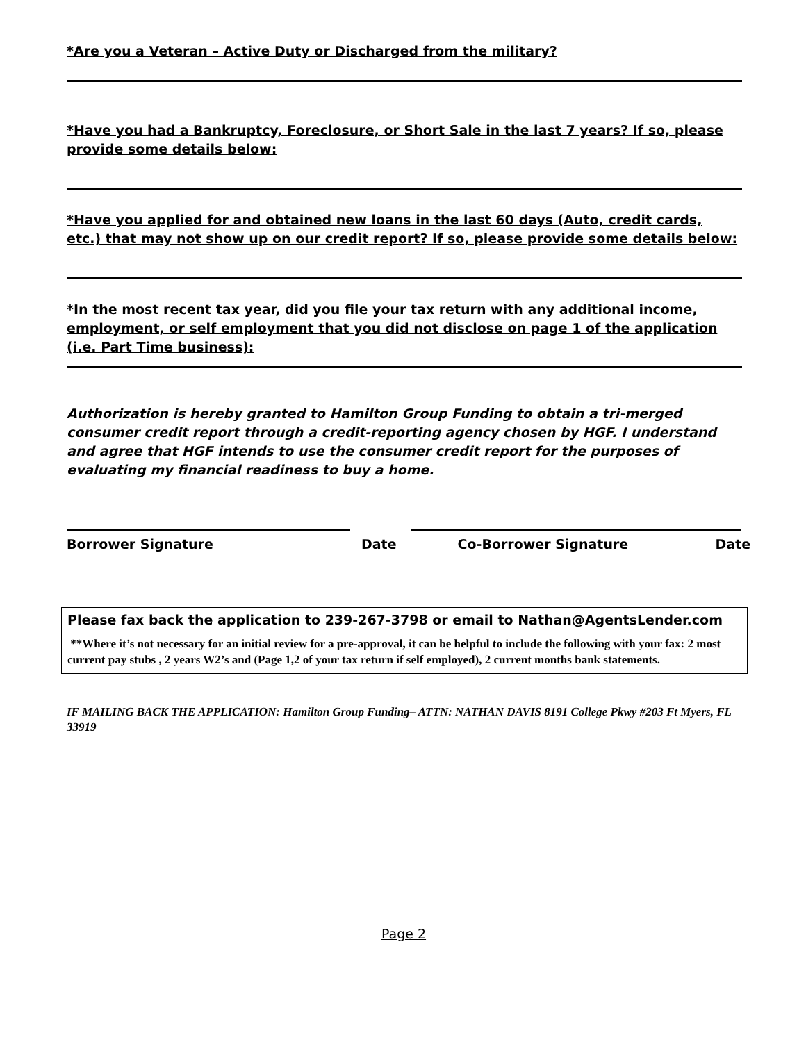*Are you a Veteran – Active Duty or Discharged from the military?
*Have you had a Bankruptcy, Foreclosure, or Short Sale in the last 7 years? If so, please provide some details below:
*Have you applied for and obtained new loans in the last 60 days (Auto, credit cards, etc.) that may not show up on our credit report? If so, please provide some details below:
*In the most recent tax year, did you file your tax return with any additional income, employment, or self employment that you did not disclose on page 1 of the application (i.e. Part Time business):
Authorization is hereby granted to Hamilton Group Funding to obtain a tri-merged consumer credit report through a credit-reporting agency chosen by HGF. I understand and agree that HGF intends to use the consumer credit report for the purposes of evaluating my financial readiness to buy a home.
Borrower Signature Date Co-Borrower Signature Date
Please fax back the application to 239-267-3798 or email to Nathan@AgentsLender.com
**Where it’s not necessary for an initial review for a pre-approval, it can be helpful to include the following with your fax: 2 most current pay stubs , 2 years W2’s and (Page 1,2 of your tax return if self employed), 2 current months bank statements.
IF MAILING BACK THE APPLICATION: Hamilton Group Funding– ATTN: NATHAN DAVIS 8191 College Pkwy #203 Ft Myers, FL 33919
Page 2